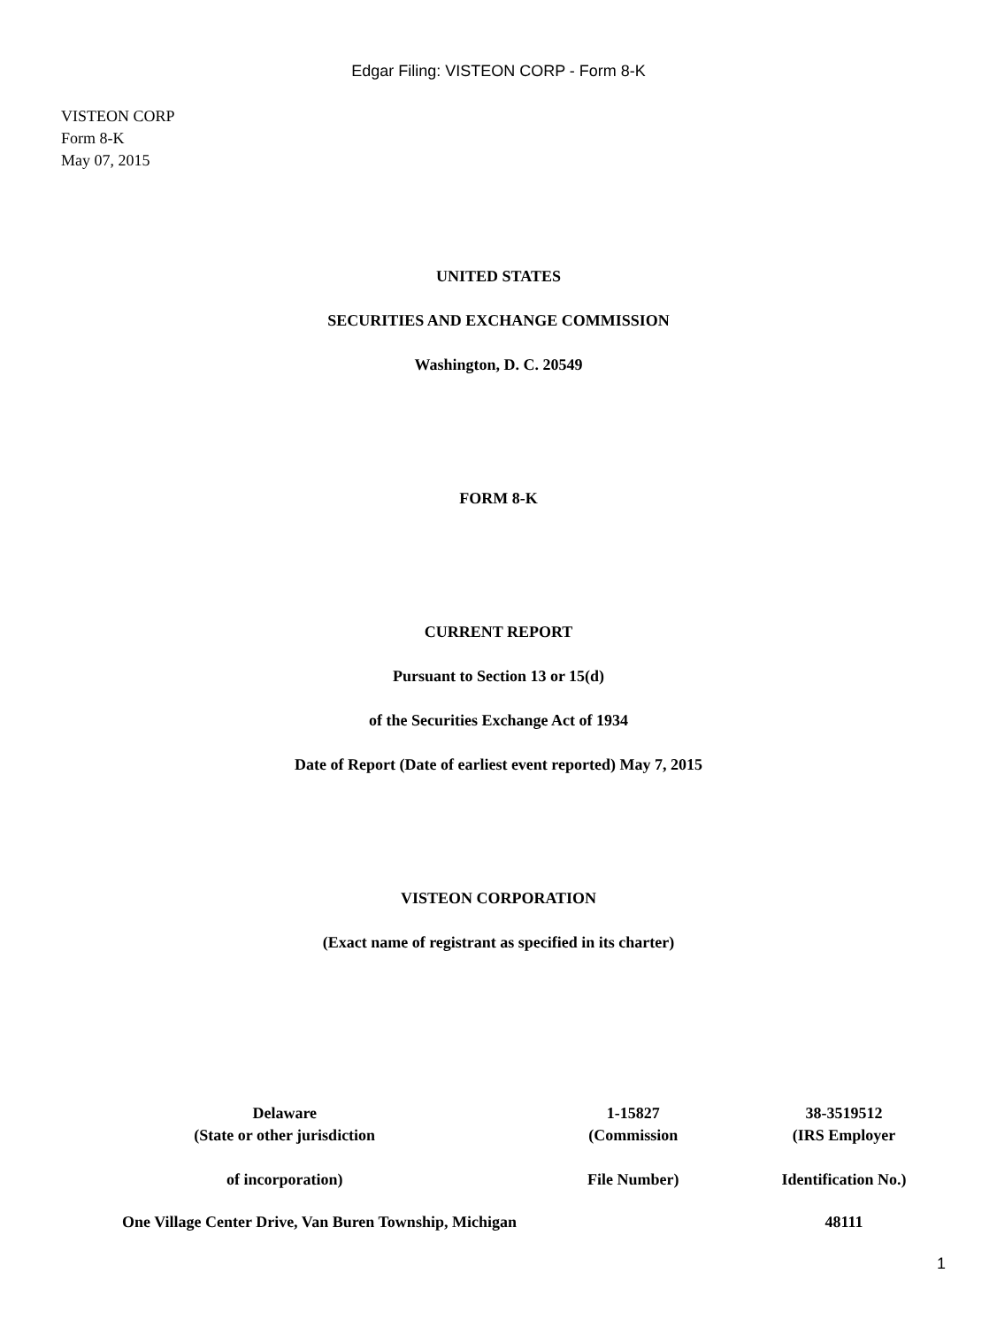Edgar Filing: VISTEON CORP - Form 8-K
VISTEON CORP
Form 8-K
May 07, 2015
UNITED STATES
SECURITIES AND EXCHANGE COMMISSION
Washington, D. C. 20549
FORM 8-K
CURRENT REPORT
Pursuant to Section 13 or 15(d)
of the Securities Exchange Act of 1934
Date of Report (Date of earliest event reported) May 7, 2015
VISTEON CORPORATION
(Exact name of registrant as specified in its charter)
| Delaware (State or other jurisdiction | 1-15827 (Commission | 38-3519512 (IRS Employer |
| of incorporation) | File Number) | Identification No.) |
| One Village Center Drive, Van Buren Township, Michigan | | 48111 |
1